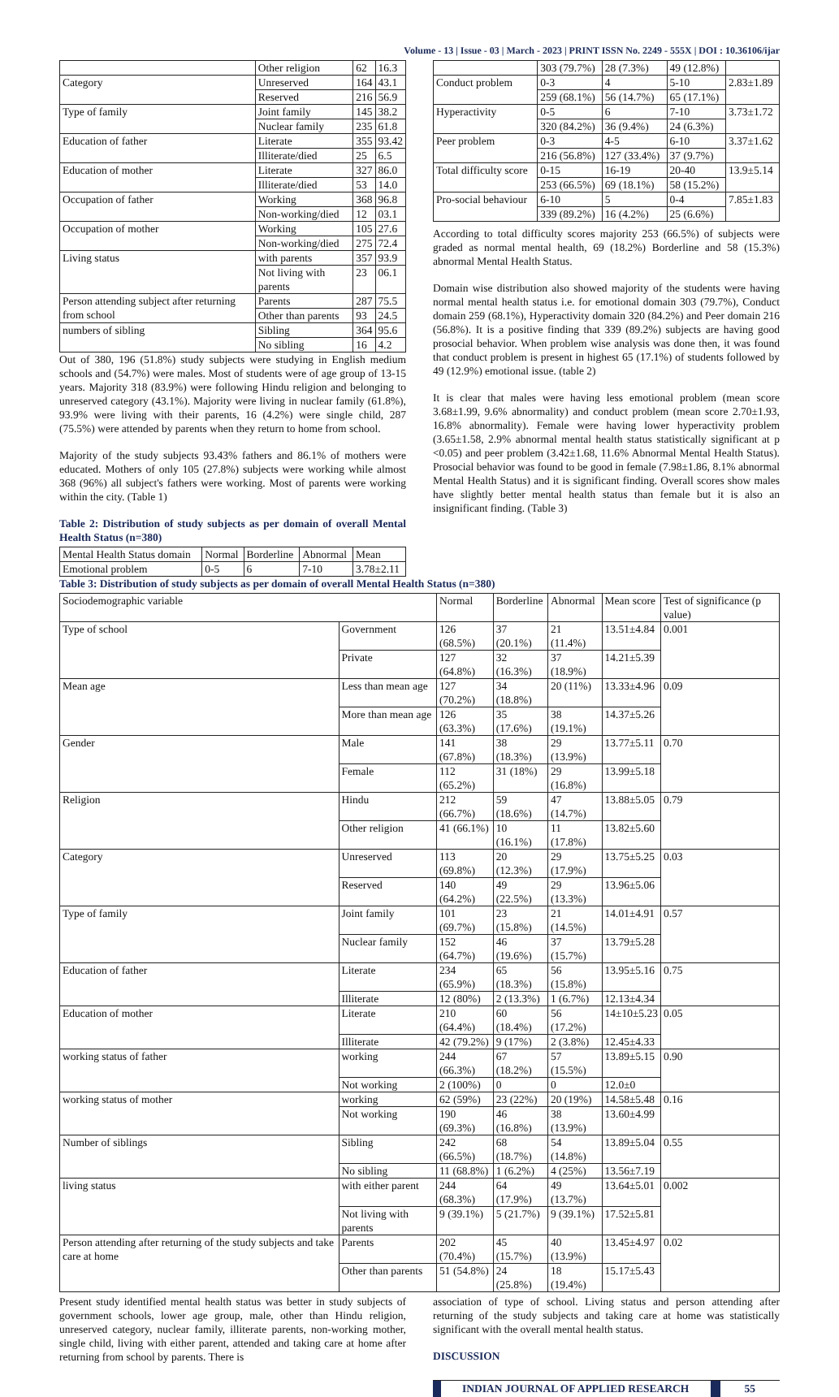Volume - 13 | Issue - 03 | March - 2023 | PRINT ISSN No. 2249 - 555X | DOI : 10.36106/ijar
| | Other religion | 62 | 16.3 |
| Category | Unreserved | 164 | 43.1 |
| | Reserved | 216 | 56.9 |
| Type of family | Joint family | 145 | 38.2 |
| | Nuclear family | 235 | 61.8 |
| Education of father | Literate | 355 | 93.42 |
| | Illiterate/died | 25 | 6.5 |
| Education of mother | Literate | 327 | 86.0 |
| | Illiterate/died | 53 | 14.0 |
| Occupation of father | Working | 368 | 96.8 |
| | Non-working/died | 12 | 03.1 |
| Occupation of mother | Working | 105 | 27.6 |
| | Non-working/died | 275 | 72.4 |
| Living status | with parents | 357 | 93.9 |
| | Not living with parents | 23 | 06.1 |
| Person attending subject after returning from school | Parents | 287 | 75.5 |
| | Other than parents | 93 | 24.5 |
| numbers of sibling | Sibling | 364 | 95.6 |
| | No sibling | 16 | 4.2 |
Out of 380, 196 (51.8%) study subjects were studying in English medium schools and (54.7%) were males. Most of students were of age group of 13-15 years. Majority 318 (83.9%) were following Hindu religion and belonging to unreserved category (43.1%). Majority were living in nuclear family (61.8%), 93.9% were living with their parents, 16 (4.2%) were single child, 287 (75.5%) were attended by parents when they return to home from school.
Majority of the study subjects 93.43% fathers and 86.1% of mothers were educated. Mothers of only 105 (27.8%) subjects were working while almost 368 (96%) all subject's fathers were working. Most of parents were working within the city. (Table 1)
Table 2: Distribution of study subjects as per domain of overall Mental Health Status (n=380)
| Mental Health Status domain | Normal | Borderline | Abnormal | Mean |
| --- | --- | --- | --- | --- |
| Emotional problem | 0-5 | 6 | 7-10 | 3.78±2.11 |
| | 303 (79.7%) | 28 (7.3%) | 49 (12.8%) | |
| Conduct problem | 0-3 | 4 | 5-10 | 2.83±1.89 |
| | 259 (68.1%) | 56 (14.7%) | 65 (17.1%) | |
| Hyperactivity | 0-5 | 6 | 7-10 | 3.73±1.72 |
| | 320 (84.2%) | 36 (9.4%) | 24 (6.3%) | |
| Peer problem | 0-3 | 4-5 | 6-10 | 3.37±1.62 |
| | 216 (56.8%) | 127 (33.4%) | 37 (9.7%) | |
| Total difficulty score | 0-15 | 16-19 | 20-40 | 13.9±5.14 |
| | 253 (66.5%) | 69 (18.1%) | 58 (15.2%) | |
| Pro-social behaviour | 6-10 | 5 | 0-4 | 7.85±1.83 |
| | 339 (89.2%) | 16 (4.2%) | 25 (6.6%) | |
According to total difficulty scores majority 253 (66.5%) of subjects were graded as normal mental health, 69 (18.2%) Borderline and 58 (15.3%) abnormal Mental Health Status.
Domain wise distribution also showed majority of the students were having normal mental health status i.e. for emotional domain 303 (79.7%), Conduct domain 259 (68.1%), Hyperactivity domain 320 (84.2%) and Peer domain 216 (56.8%). It is a positive finding that 339 (89.2%) subjects are having good prosocial behavior. When problem wise analysis was done then, it was found that conduct problem is present in highest 65 (17.1%) of students followed by 49 (12.9%) emotional issue. (table 2)
It is clear that males were having less emotional problem (mean score 3.68±1.99, 9.6% abnormality) and conduct problem (mean score 2.70±1.93, 16.8% abnormality). Female were having lower hyperactivity problem (3.65±1.58, 2.9% abnormal mental health status statistically significant at p <0.05) and peer problem (3.42±1.68, 11.6% Abnormal Mental Health Status). Prosocial behavior was found to be good in female (7.98±1.86, 8.1% abnormal Mental Health Status) and it is significant finding. Overall scores show males have slightly better mental health status than female but it is also an insignificant finding. (Table 3)
Table 3: Distribution of study subjects as per domain of overall Mental Health Status (n=380)
| Sociodemographic variable | | Normal | Borderline | Abnormal | Mean score | Test of significance (p value) |
| --- | --- | --- | --- | --- | --- | --- |
| Type of school | Government | 126 (68.5%) | 37 (20.1%) | 21 (11.4%) | 13.51±4.84 | 0.001 |
| | Private | 127 (64.8%) | 32 (16.3%) | 37 (18.9%) | 14.21±5.39 | |
| Mean age | Less than mean age | 127 (70.2%) | 34 (18.8%) | 20 (11%) | 13.33±4.96 | 0.09 |
| | More than mean age | 126 (63.3%) | 35 (17.6%) | 38 (19.1%) | 14.37±5.26 | |
| Gender | Male | 141 (67.8%) | 38 (18.3%) | 29 (13.9%) | 13.77±5.11 | 0.70 |
| | Female | 112 (65.2%) | 31 (18%) | 29 (16.8%) | 13.99±5.18 | |
| Religion | Hindu | 212 (66.7%) | 59 (18.6%) | 47 (14.7%) | 13.88±5.05 | 0.79 |
| | Other religion | 41 (66.1%) | 10 (16.1%) | 11 (17.8%) | 13.82±5.60 | |
| Category | Unreserved | 113 (69.8%) | 20 (12.3%) | 29 (17.9%) | 13.75±5.25 | 0.03 |
| | Reserved | 140 (64.2%) | 49 (22.5%) | 29 (13.3%) | 13.96±5.06 | |
| Type of family | Joint family | 101 (69.7%) | 23 (15.8%) | 21 (14.5%) | 14.01±4.91 | 0.57 |
| | Nuclear family | 152 (64.7%) | 46 (19.6%) | 37 (15.7%) | 13.79±5.28 | |
| Education of father | Literate | 234 (65.9%) | 65 (18.3%) | 56 (15.8%) | 13.95±5.16 | 0.75 |
| | Illiterate | 12 (80%) | 2 (13.3%) | 1 (6.7%) | 12.13±4.34 | |
| Education of mother | Literate | 210 (64.4%) | 60 (18.4%) | 56 (17.2%) | 14±10±5.23 | 0.05 |
| | Illiterate | 42 (79.2%) | 9 (17%) | 2 (3.8%) | 12.45±4.33 | |
| working status of father | working | 244 (66.3%) | 67 (18.2%) | 57 (15.5%) | 13.89±5.15 | 0.90 |
| | Not working | 2 (100%) | 0 | 0 | 12.0±0 | |
| working status of mother | working | 62 (59%) | 23 (22%) | 20 (19%) | 14.58±5.48 | 0.16 |
| | Not working | 190 (69.3%) | 46 (16.8%) | 38 (13.9%) | 13.60±4.99 | |
| Number of siblings | Sibling | 242 (66.5%) | 68 (18.7%) | 54 (14.8%) | 13.89±5.04 | 0.55 |
| | No sibling | 11 (68.8%) | 1 (6.2%) | 4 (25%) | 13.56±7.19 | |
| living status | with either parent | 244 (68.3%) | 64 (17.9%) | 49 (13.7%) | 13.64±5.01 | 0.002 |
| | Not living with parents | 9 (39.1%) | 5 (21.7%) | 9 (39.1%) | 17.52±5.81 | |
| Person attending after returning of the study subjects and take care at home | Parents | 202 (70.4%) | 45 (15.7%) | 40 (13.9%) | 13.45±4.97 | 0.02 |
| | Other than parents | 51 (54.8%) | 24 (25.8%) | 18 (19.4%) | 15.17±5.43 | |
Present study identified mental health status was better in study subjects of government schools, lower age group, male, other than Hindu religion, unreserved category, nuclear family, illiterate parents, non-working mother, single child, living with either parent, attended and taking care at home after returning from school by parents. There is
association of type of school. Living status and person attending after returning of the study subjects and taking care at home was statistically significant with the overall mental health status.
DISCUSSION
INDIAN JOURNAL OF APPLIED RESEARCH 55